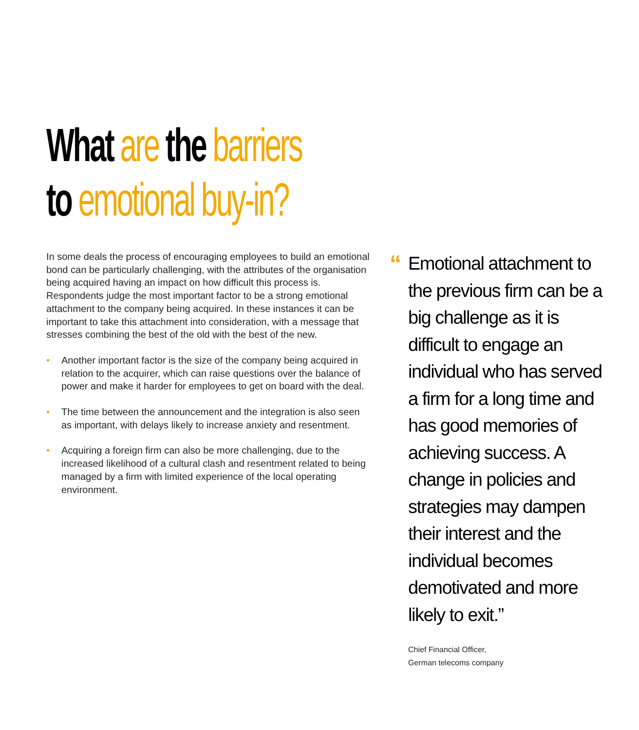What are the barriers
to emotional buy-in?
In some deals the process of encouraging employees to build an emotional bond can be particularly challenging, with the attributes of the organisation being acquired having an impact on how difficult this process is. Respondents judge the most important factor to be a strong emotional attachment to the company being acquired. In these instances it can be important to take this attachment into consideration, with a message that stresses combining the best of the old with the best of the new.
• Another important factor is the size of the company being acquired in relation to the acquirer, which can raise questions over the balance of power and make it harder for employees to get on board with the deal.
• The time between the announcement and the integration is also seen as important, with delays likely to increase anxiety and resentment.
• Acquiring a foreign firm can also be more challenging, due to the increased likelihood of a cultural clash and resentment related to being managed by a firm with limited experience of the local operating environment.
“
Emotional attachment to the previous firm can be a big challenge as it is difficult to engage an individual who has served a firm for a long time and has good memories of achieving success. A change in policies and strategies may dampen their interest and the individual becomes demotivated and more likely to exit.”
Chief Financial Officer,
German telecoms company